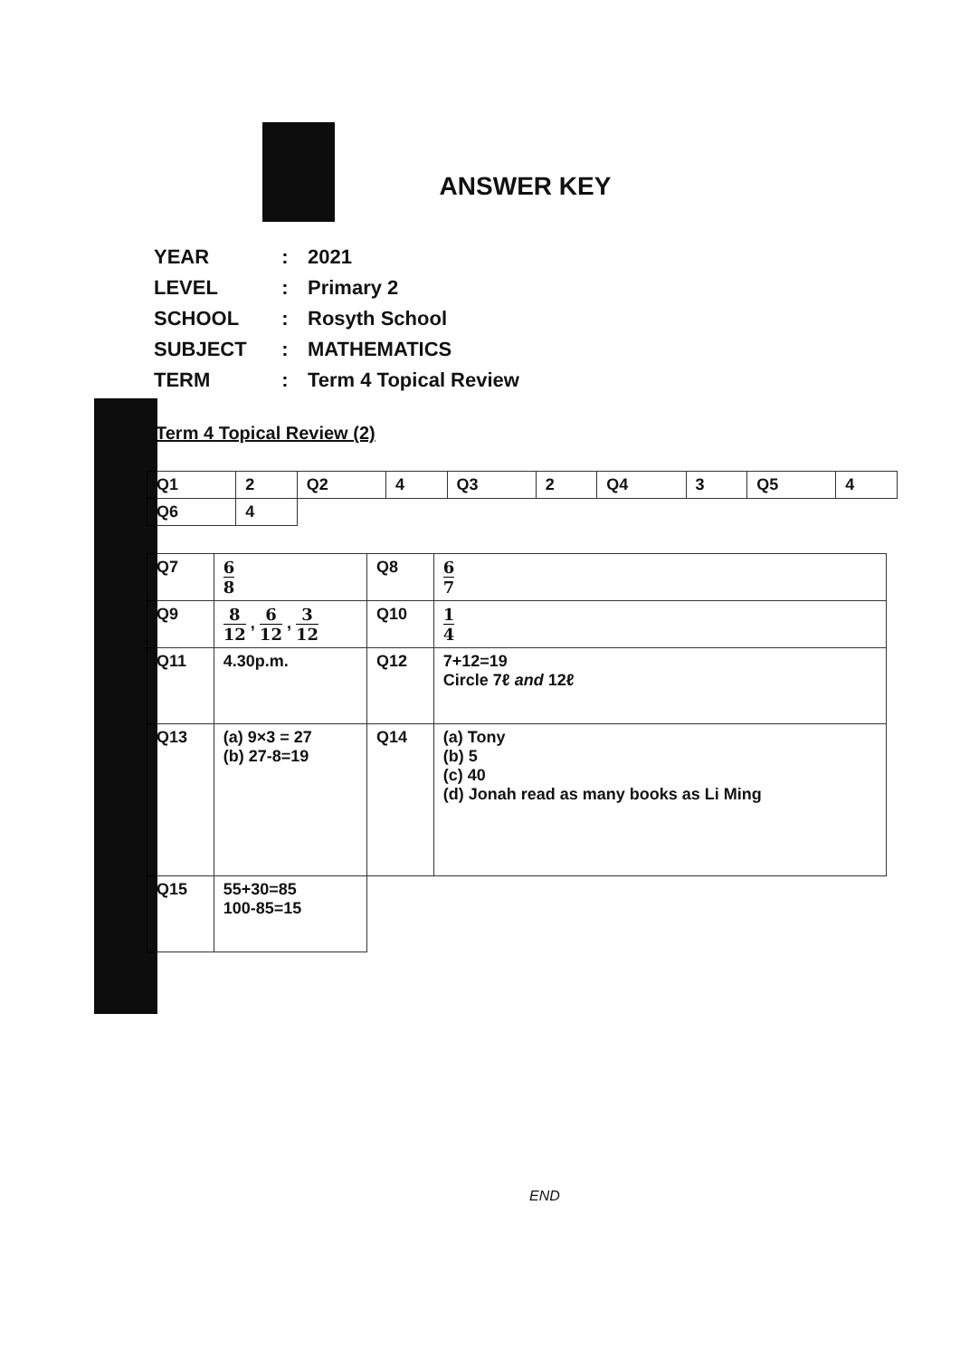ANSWER KEY
| YEAR | : | 2021 |
| LEVEL | : | Primary 2 |
| SCHOOL | : | Rosyth School |
| SUBJECT | : | MATHEMATICS |
| TERM | : | Term 4 Topical Review |
Term 4 Topical Review (2)
| Q1 | 2 | Q2 | 4 | Q3 | 2 | Q4 | 3 | Q5 | 4 |
| Q6 | 4 | | | | | | | | |
| Q7 | 6 8 | Q8 | 6 7 |
| Q9 | 8 12 , 6 12 , 3 12 | Q10 | 1 4 |
| Q11 | 4.30p.m. | Q12 | 7+12=19 Circle 7ℓ and 12ℓ |
| Q13 | (a) 9×3 = 27 (b) 27-8=19 | Q14 | (a) Tony (b) 5 (c) 40 (d) Jonah read as many books as Li Ming |
| Q15 | 55+30=85 100-85=15 | | |
END